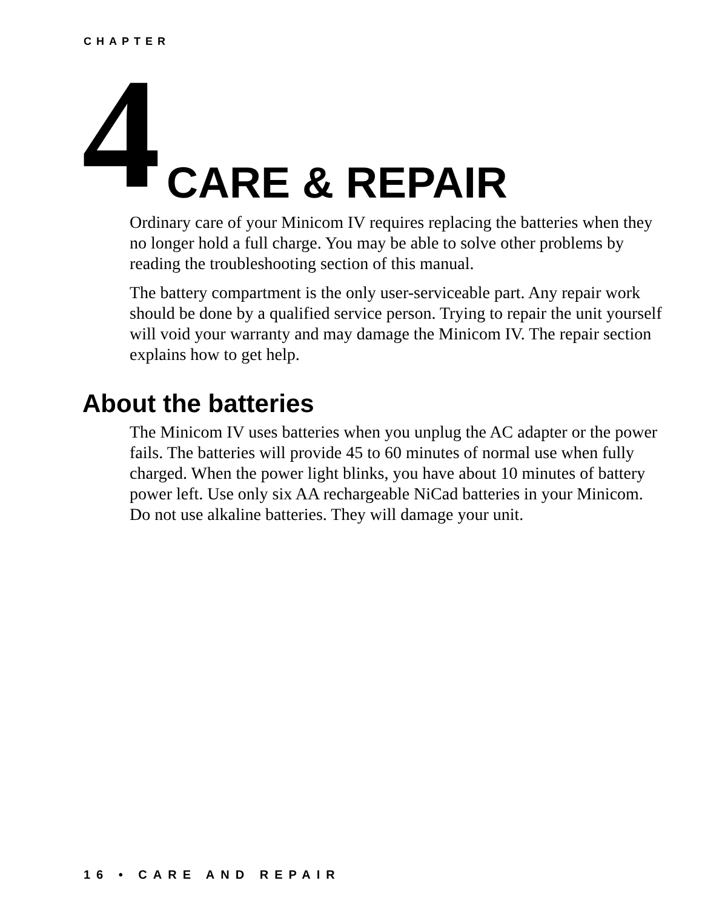CHAPTER
4 CARE & REPAIR
Ordinary care of your Minicom IV requires replacing the batteries when they no longer hold a full charge. You may be able to solve other problems by reading the troubleshooting section of this manual.
The battery compartment is the only user-serviceable part. Any repair work should be done by a qualified service person. Trying to repair the unit yourself will void your warranty and may damage the Minicom IV. The repair section explains how to get help.
About the batteries
The Minicom IV uses batteries when you unplug the AC adapter or the power fails. The batteries will provide 45 to 60 minutes of normal use when fully charged. When the power light blinks, you have about 10 minutes of battery power left. Use only six AA rechargeable NiCad batteries in your Minicom. Do not use alkaline batteries. They will damage your unit.
16 • CARE AND REPAIR